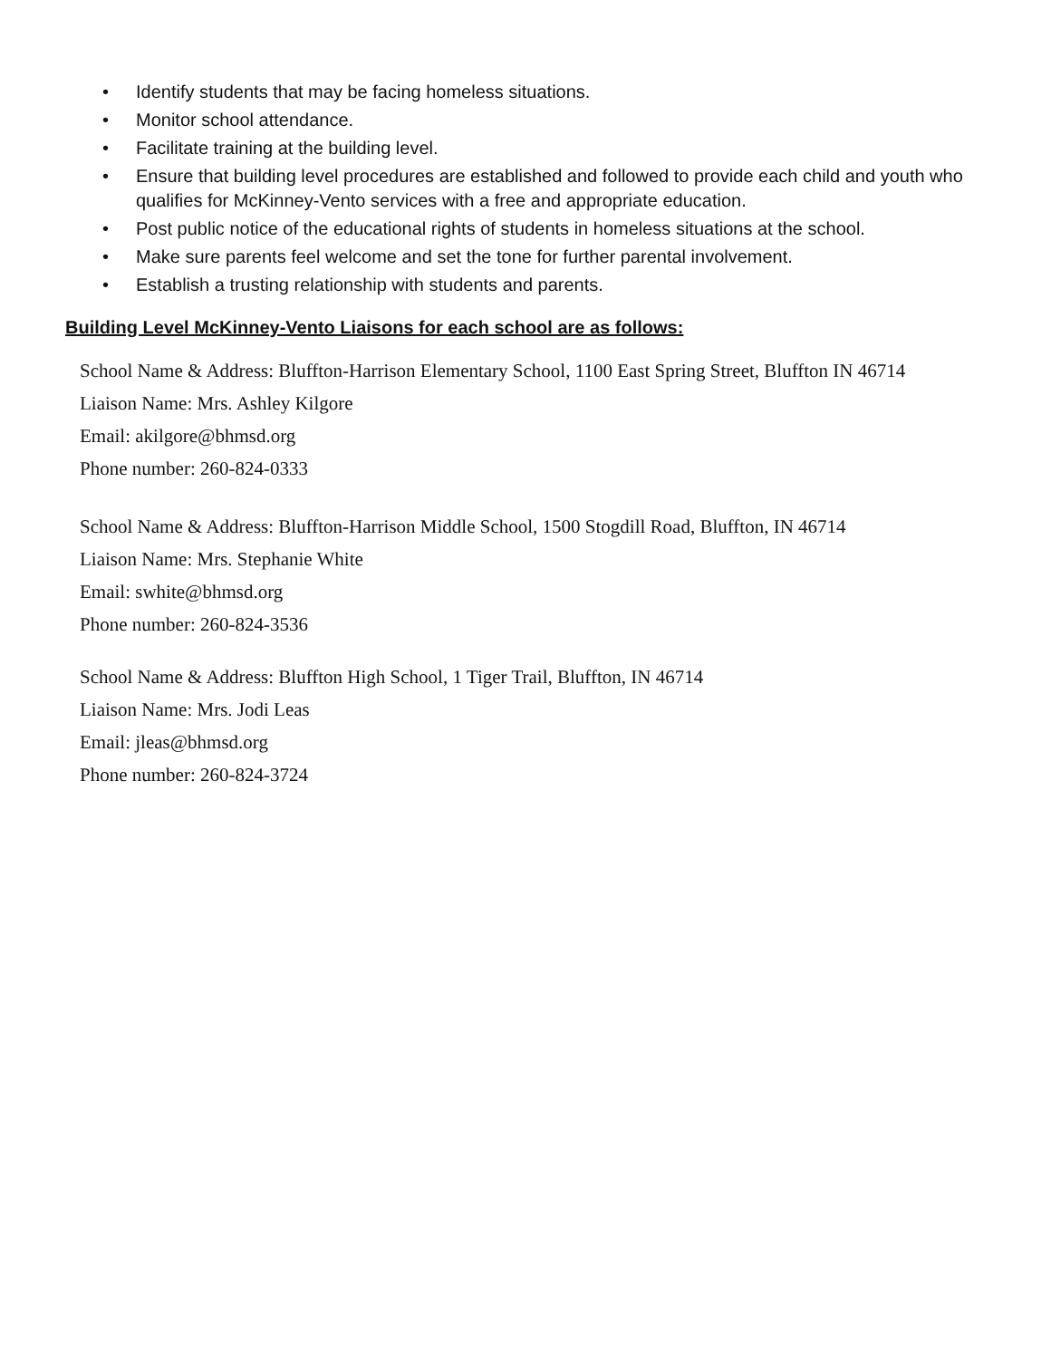• Identify students that may be facing homeless situations.
• Monitor school attendance.
• Facilitate training at the building level.
• Ensure that building level procedures are established and followed to provide each child and youth who qualifies for McKinney-Vento services with a free and appropriate education.
• Post public notice of the educational rights of students in homeless situations at the school.
• Make sure parents feel welcome and set the tone for further parental involvement.
• Establish a trusting relationship with students and parents.
Building Level McKinney-Vento Liaisons for each school are as follows:
School Name & Address: Bluffton-Harrison Elementary School, 1100 East Spring Street, Bluffton IN 46714
Liaison Name: Mrs. Ashley Kilgore
Email: akilgore@bhmsd.org
Phone number: 260-824-0333
School Name & Address: Bluffton-Harrison Middle School, 1500 Stogdill Road, Bluffton, IN 46714
Liaison Name: Mrs. Stephanie White
Email: swhite@bhmsd.org
Phone number: 260-824-3536
School Name & Address: Bluffton High School, 1 Tiger Trail, Bluffton, IN 46714
Liaison Name: Mrs. Jodi Leas
Email: jleas@bhmsd.org
Phone number: 260-824-3724